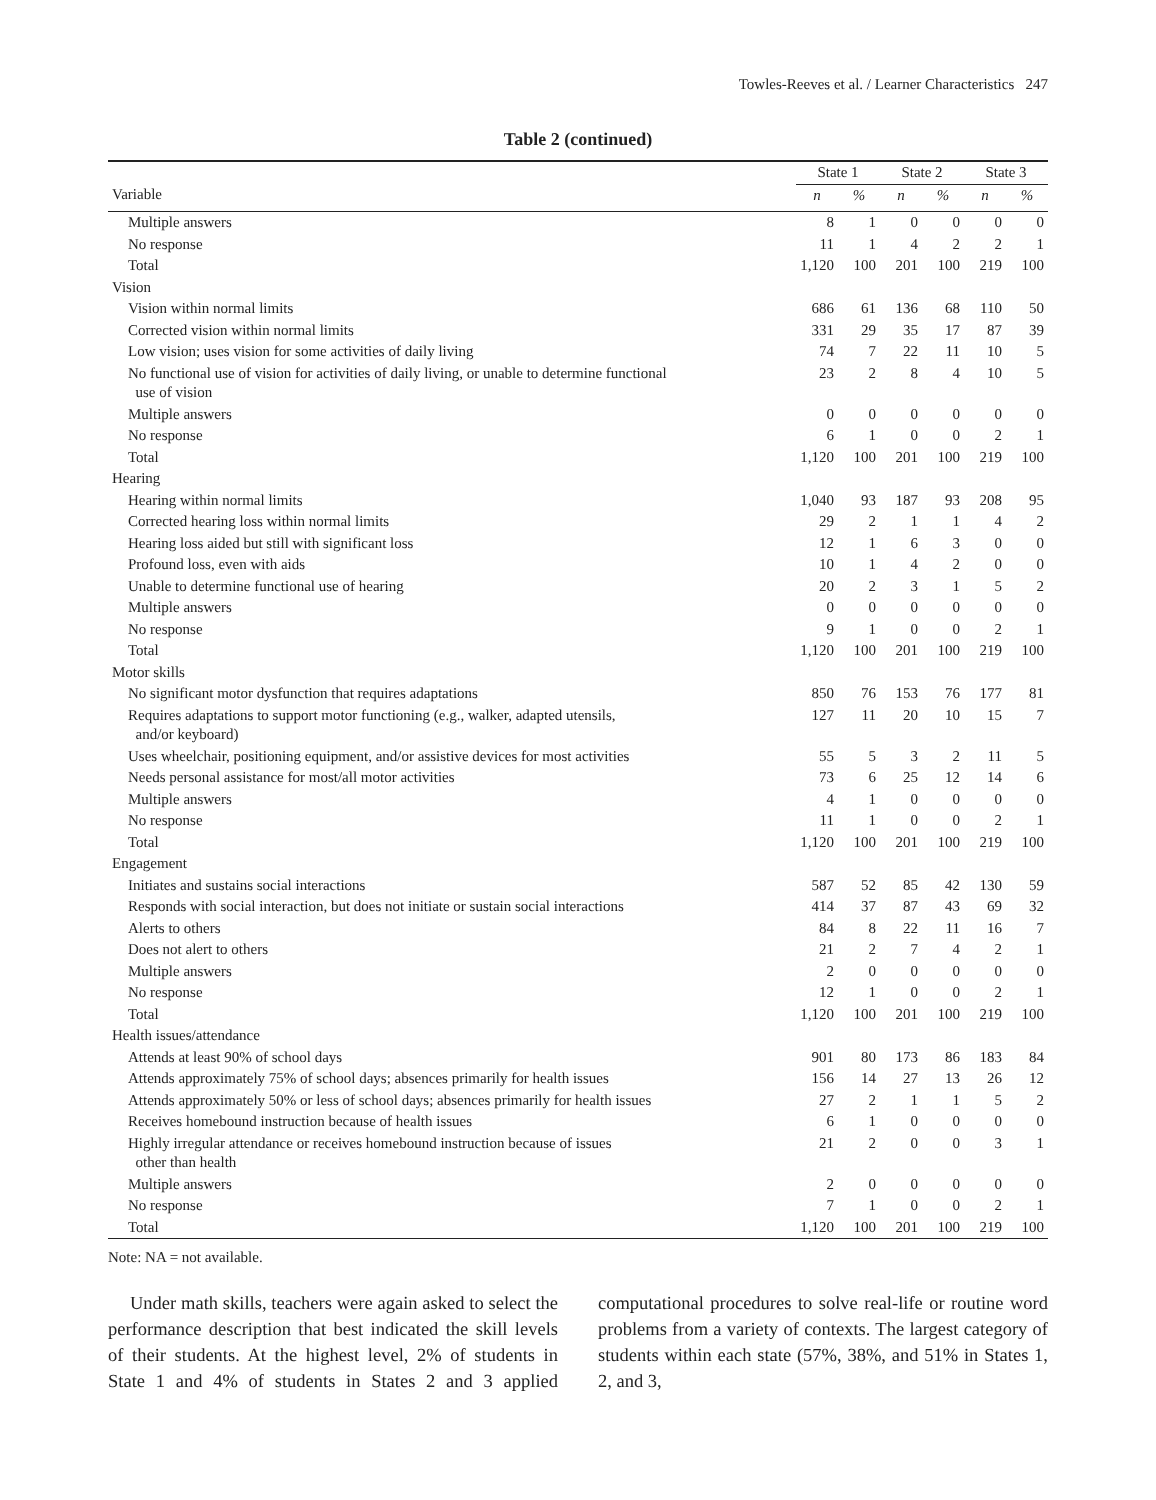Towles-Reeves et al. / Learner Characteristics 247
Table 2 (continued)
| | State 1 | | State 2 | | State 3 | |
| --- | --- | --- | --- | --- | --- | --- |
| Variable | n | % | n | % | n | % |
| Multiple answers | 8 | 1 | 0 | 0 | 0 | 0 |
| No response | 11 | 1 | 4 | 2 | 2 | 1 |
| Total | 1,120 | 100 | 201 | 100 | 219 | 100 |
| Vision | | | | | | |
| Vision within normal limits | 686 | 61 | 136 | 68 | 110 | 50 |
| Corrected vision within normal limits | 331 | 29 | 35 | 17 | 87 | 39 |
| Low vision; uses vision for some activities of daily living | 74 | 7 | 22 | 11 | 10 | 5 |
| No functional use of vision for activities of daily living, or unable to determine functional use of vision | 23 | 2 | 8 | 4 | 10 | 5 |
| Multiple answers | 0 | 0 | 0 | 0 | 0 | 0 |
| No response | 6 | 1 | 0 | 0 | 2 | 1 |
| Total | 1,120 | 100 | 201 | 100 | 219 | 100 |
| Hearing | | | | | | |
| Hearing within normal limits | 1,040 | 93 | 187 | 93 | 208 | 95 |
| Corrected hearing loss within normal limits | 29 | 2 | 1 | 1 | 4 | 2 |
| Hearing loss aided but still with significant loss | 12 | 1 | 6 | 3 | 0 | 0 |
| Profound loss, even with aids | 10 | 1 | 4 | 2 | 0 | 0 |
| Unable to determine functional use of hearing | 20 | 2 | 3 | 1 | 5 | 2 |
| Multiple answers | 0 | 0 | 0 | 0 | 0 | 0 |
| No response | 9 | 1 | 0 | 0 | 2 | 1 |
| Total | 1,120 | 100 | 201 | 100 | 219 | 100 |
| Motor skills | | | | | | |
| No significant motor dysfunction that requires adaptations | 850 | 76 | 153 | 76 | 177 | 81 |
| Requires adaptations to support motor functioning (e.g., walker, adapted utensils, and/or keyboard) | 127 | 11 | 20 | 10 | 15 | 7 |
| Uses wheelchair, positioning equipment, and/or assistive devices for most activities | 55 | 5 | 3 | 2 | 11 | 5 |
| Needs personal assistance for most/all motor activities | 73 | 6 | 25 | 12 | 14 | 6 |
| Multiple answers | 4 | 1 | 0 | 0 | 0 | 0 |
| No response | 11 | 1 | 0 | 0 | 2 | 1 |
| Total | 1,120 | 100 | 201 | 100 | 219 | 100 |
| Engagement | | | | | | |
| Initiates and sustains social interactions | 587 | 52 | 85 | 42 | 130 | 59 |
| Responds with social interaction, but does not initiate or sustain social interactions | 414 | 37 | 87 | 43 | 69 | 32 |
| Alerts to others | 84 | 8 | 22 | 11 | 16 | 7 |
| Does not alert to others | 21 | 2 | 7 | 4 | 2 | 1 |
| Multiple answers | 2 | 0 | 0 | 0 | 0 | 0 |
| No response | 12 | 1 | 0 | 0 | 2 | 1 |
| Total | 1,120 | 100 | 201 | 100 | 219 | 100 |
| Health issues/attendance | | | | | | |
| Attends at least 90% of school days | 901 | 80 | 173 | 86 | 183 | 84 |
| Attends approximately 75% of school days; absences primarily for health issues | 156 | 14 | 27 | 13 | 26 | 12 |
| Attends approximately 50% or less of school days; absences primarily for health issues | 27 | 2 | 1 | 1 | 5 | 2 |
| Receives homebound instruction because of health issues | 6 | 1 | 0 | 0 | 0 | 0 |
| Highly irregular attendance or receives homebound instruction because of issues other than health | 21 | 2 | 0 | 0 | 3 | 1 |
| Multiple answers | 2 | 0 | 0 | 0 | 0 | 0 |
| No response | 7 | 1 | 0 | 0 | 2 | 1 |
| Total | 1,120 | 100 | 201 | 100 | 219 | 100 |
Note: NA = not available.
Under math skills, teachers were again asked to select the performance description that best indicated the skill levels of their students. At the highest level, 2% of students in State 1 and 4% of students in States 2 and 3 applied computational procedures to solve real-life or routine word problems from a variety of contexts. The largest category of students within each state (57%, 38%, and 51% in States 1, 2, and 3,